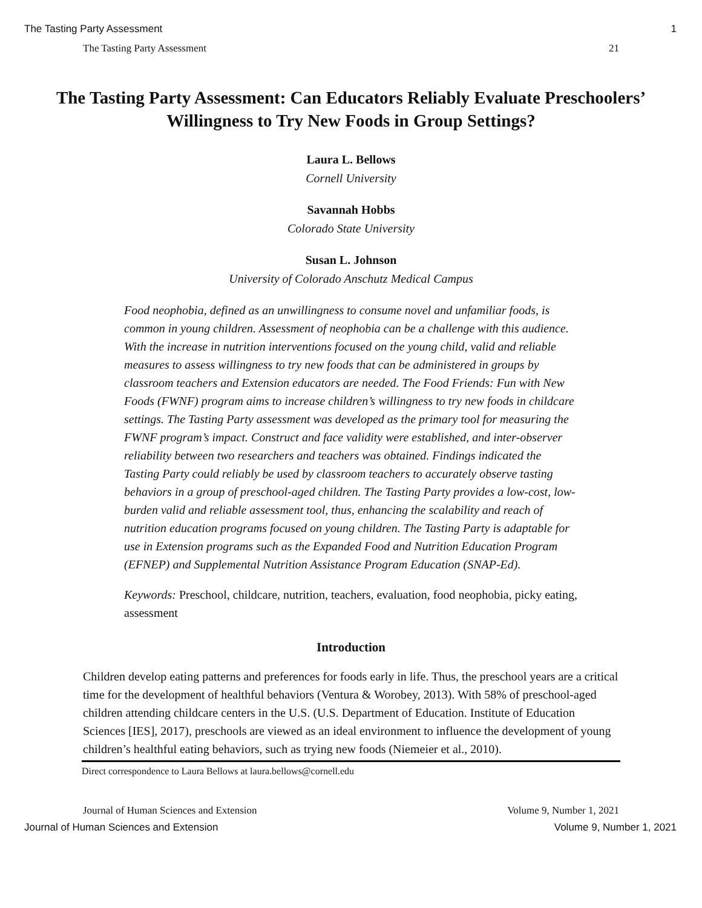The Tasting Party Assessment 1
The Tasting Party Assessment 21
The Tasting Party Assessment: Can Educators Reliably Evaluate Preschoolers’ Willingness to Try New Foods in Group Settings?
Laura L. Bellows
Cornell University
Savannah Hobbs
Colorado State University
Susan L. Johnson
University of Colorado Anschutz Medical Campus
Food neophobia, defined as an unwillingness to consume novel and unfamiliar foods, is common in young children. Assessment of neophobia can be a challenge with this audience. With the increase in nutrition interventions focused on the young child, valid and reliable measures to assess willingness to try new foods that can be administered in groups by classroom teachers and Extension educators are needed. The Food Friends: Fun with New Foods (FWNF) program aims to increase children’s willingness to try new foods in childcare settings. The Tasting Party assessment was developed as the primary tool for measuring the FWNF program’s impact. Construct and face validity were established, and inter-observer reliability between two researchers and teachers was obtained. Findings indicated the Tasting Party could reliably be used by classroom teachers to accurately observe tasting behaviors in a group of preschool-aged children. The Tasting Party provides a low-cost, low-burden valid and reliable assessment tool, thus, enhancing the scalability and reach of nutrition education programs focused on young children. The Tasting Party is adaptable for use in Extension programs such as the Expanded Food and Nutrition Education Program (EFNEP) and Supplemental Nutrition Assistance Program Education (SNAP-Ed).
Keywords: Preschool, childcare, nutrition, teachers, evaluation, food neophobia, picky eating, assessment
Introduction
Children develop eating patterns and preferences for foods early in life. Thus, the preschool years are a critical time for the development of healthful behaviors (Ventura & Worobey, 2013). With 58% of preschool-aged children attending childcare centers in the U.S. (U.S. Department of Education. Institute of Education Sciences [IES], 2017), preschools are viewed as an ideal environment to influence the development of young children’s healthful eating behaviors, such as trying new foods (Niemeier et al., 2010).
Direct correspondence to Laura Bellows at laura.bellows@cornell.edu
Journal of Human Sciences and Extension Volume 9, Number 1, 2021
Journal of Human Sciences and Extension Volume 9, Number 1, 2021